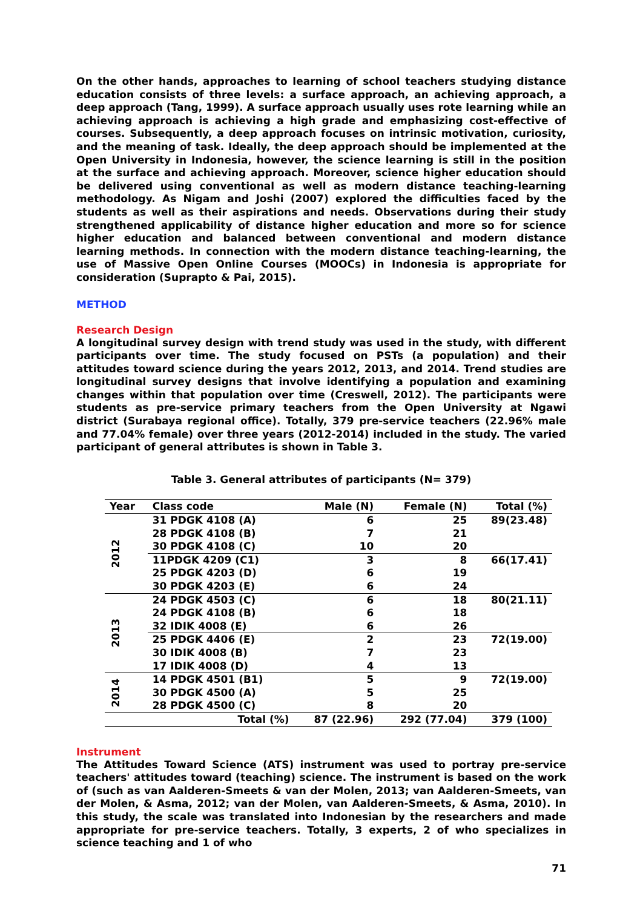On the other hands, approaches to learning of school teachers studying distance education consists of three levels: a surface approach, an achieving approach, a deep approach (Tang, 1999). A surface approach usually uses rote learning while an achieving approach is achieving a high grade and emphasizing cost-effective of courses. Subsequently, a deep approach focuses on intrinsic motivation, curiosity, and the meaning of task. Ideally, the deep approach should be implemented at the Open University in Indonesia, however, the science learning is still in the position at the surface and achieving approach. Moreover, science higher education should be delivered using conventional as well as modern distance teaching-learning methodology. As Nigam and Joshi (2007) explored the difficulties faced by the students as well as their aspirations and needs. Observations during their study strengthened applicability of distance higher education and more so for science higher education and balanced between conventional and modern distance learning methods. In connection with the modern distance teaching-learning, the use of Massive Open Online Courses (MOOCs) in Indonesia is appropriate for consideration (Suprapto & Pai, 2015).
METHOD
Research Design
A longitudinal survey design with trend study was used in the study, with different participants over time. The study focused on PSTs (a population) and their attitudes toward science during the years 2012, 2013, and 2014. Trend studies are longitudinal survey designs that involve identifying a population and examining changes within that population over time (Creswell, 2012). The participants were students as pre-service primary teachers from the Open University at Ngawi district (Surabaya regional office). Totally, 379 pre-service teachers (22.96% male and 77.04% female) over three years (2012-2014) included in the study. The varied participant of general attributes is shown in Table 3.
Table 3. General attributes of participants (N= 379)
| Year | Class code | Male (N) | Female (N) | Total (%) |
| --- | --- | --- | --- | --- |
| 2012 | 31 PDGK 4108 (A) | 6 | 25 | 89(23.48) |
| | 28 PDGK 4108 (B) | 7 | 21 | |
| | 30 PDGK 4108 (C) | 10 | 20 | |
| | 11PDGK 4209 (C1) | 3 | 8 | 66(17.41) |
| | 25 PDGK 4203 (D) | 6 | 19 | |
| | 30 PDGK 4203 (E) | 6 | 24 | |
| 2013 | 24 PDGK 4503 (C) | 6 | 18 | 80(21.11) |
| | 24 PDGK 4108 (B) | 6 | 18 | |
| | 32 IDIK 4008 (E) | 6 | 26 | |
| | 25 PDGK 4406 (E) | 2 | 23 | 72(19.00) |
| | 30 IDIK 4008 (B) | 7 | 23 | |
| | 17 IDIK 4008 (D) | 4 | 13 | |
| 2014 | 14 PDGK 4501 (B1) | 5 | 9 | 72(19.00) |
| | 30 PDGK 4500 (A) | 5 | 25 | |
| | 28 PDGK 4500 (C) | 8 | 20 | |
| | Total (%) | 87 (22.96) | 292 (77.04) | 379 (100) |
Instrument
The Attitudes Toward Science (ATS) instrument was used to portray pre-service teachers' attitudes toward (teaching) science. The instrument is based on the work of (such as van Aalderen-Smeets & van der Molen, 2013; van Aalderen-Smeets, van der Molen, & Asma, 2012; van der Molen, van Aalderen-Smeets, & Asma, 2010). In this study, the scale was translated into Indonesian by the researchers and made appropriate for pre-service teachers. Totally, 3 experts, 2 of who specializes in science teaching and 1 of who
71